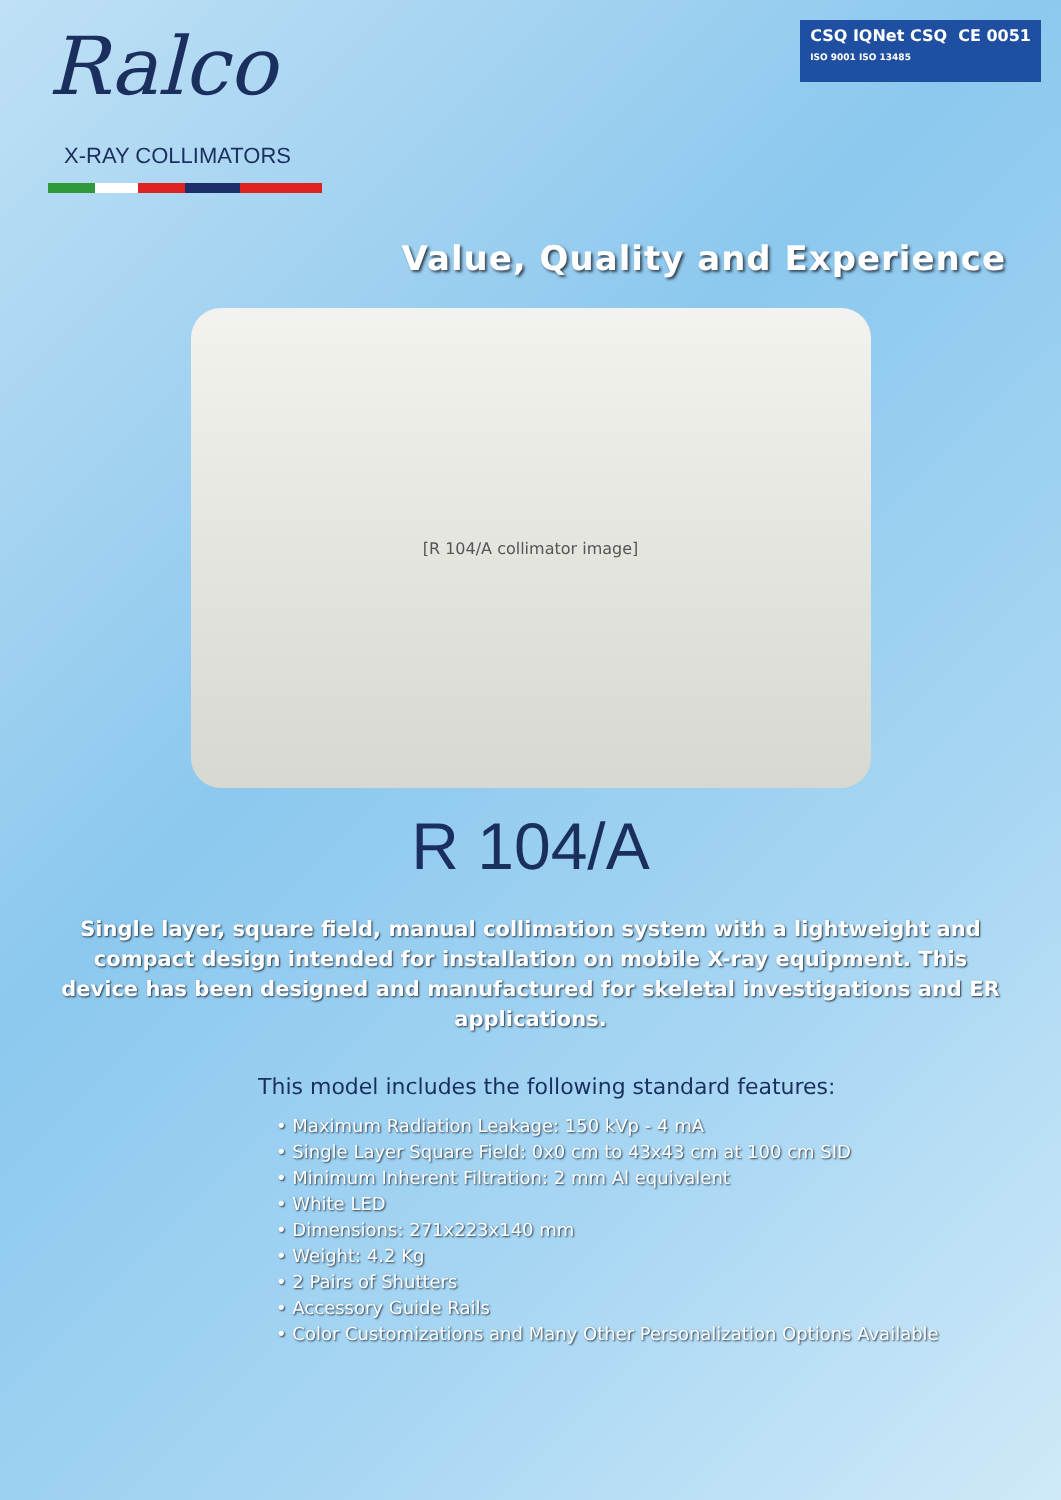Ralco
X-RAY COLLIMATORS
CSQ IQNet CSQ CE 0051
ISO 9001 ISO 13485
Value, Quality and Experience
[R 104/A collimator image]
R 104/A
Single layer, square field, manual collimation system with a lightweight and compact design intended for installation on mobile X-ray equipment. This device has been designed and manufactured for skeletal investigations and ER applications.
This model includes the following standard features:
• Maximum Radiation Leakage: 150 kVp - 4 mA
• Single Layer Square Field: 0x0 cm to 43x43 cm at 100 cm SID
• Minimum Inherent Filtration: 2 mm Al equivalent
• White LED
• Dimensions: 271x223x140 mm
• Weight: 4.2 Kg
• 2 Pairs of Shutters
• Accessory Guide Rails
• Color Customizations and Many Other Personalization Options Available